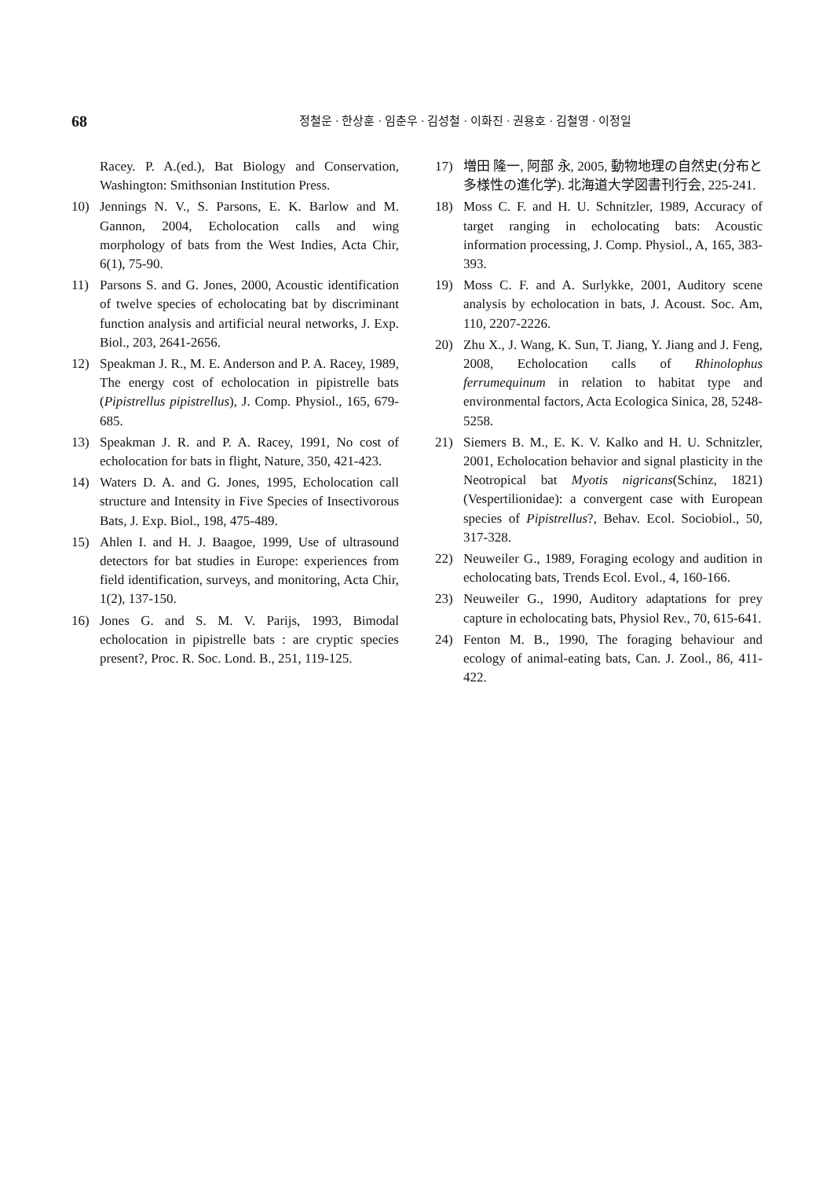68
정철운 · 한상훈 · 임춘우 · 김성철 · 이화진 · 권용호 · 김철영 · 이정일
Racey. P. A.(ed.), Bat Biology and Conservation, Washington: Smithsonian Institution Press.
10) Jennings N. V., S. Parsons, E. K. Barlow and M. Gannon, 2004, Echolocation calls and wing morphology of bats from the West Indies, Acta Chir, 6(1), 75-90.
11) Parsons S. and G. Jones, 2000, Acoustic identification of twelve species of echolocating bat by discriminant function analysis and artificial neural networks, J. Exp. Biol., 203, 2641-2656.
12) Speakman J. R., M. E. Anderson and P. A. Racey, 1989, The energy cost of echolocation in pipistrelle bats (Pipistrellus pipistrellus), J. Comp. Physiol., 165, 679- 685.
13) Speakman J. R. and P. A. Racey, 1991, No cost of echolocation for bats in flight, Nature, 350, 421-423.
14) Waters D. A. and G. Jones, 1995, Echolocation call structure and Intensity in Five Species of Insectivorous Bats, J. Exp. Biol., 198, 475-489.
15) Ahlen I. and H. J. Baagoe, 1999, Use of ultrasound detectors for bat studies in Europe: experiences from field identification, surveys, and monitoring, Acta Chir, 1(2), 137-150.
16) Jones G. and S. M. V. Parijs, 1993, Bimodal echolocation in pipistrelle bats : are cryptic species present?, Proc. R. Soc. Lond. B., 251, 119-125.
17) 増田 隆一, 阿部 永, 2005, 動物地理の自然史(分布と多様性の進化学). 北海道大学図書刊行会, 225-241.
18) Moss C. F. and H. U. Schnitzler, 1989, Accuracy of target ranging in echolocating bats: Acoustic information processing, J. Comp. Physiol., A, 165, 383-393.
19) Moss C. F. and A. Surlykke, 2001, Auditory scene analysis by echolocation in bats, J. Acoust. Soc. Am, 110, 2207-2226.
20) Zhu X., J. Wang, K. Sun, T. Jiang, Y. Jiang and J. Feng, 2008, Echolocation calls of Rhinolophus ferrumequinum in relation to habitat type and environmental factors, Acta Ecologica Sinica, 28, 5248-5258.
21) Siemers B. M., E. K. V. Kalko and H. U. Schnitzler, 2001, Echolocation behavior and signal plasticity in the Neotropical bat Myotis nigricans(Schinz, 1821) (Vespertilionidae): a convergent case with European species of Pipistrellus?, Behav. Ecol. Sociobiol., 50, 317-328.
22) Neuweiler G., 1989, Foraging ecology and audition in echolocating bats, Trends Ecol. Evol., 4, 160-166.
23) Neuweiler G., 1990, Auditory adaptations for prey capture in echolocating bats, Physiol Rev., 70, 615-641.
24) Fenton M. B., 1990, The foraging behaviour and ecology of animal-eating bats, Can. J. Zool., 86, 411-422.